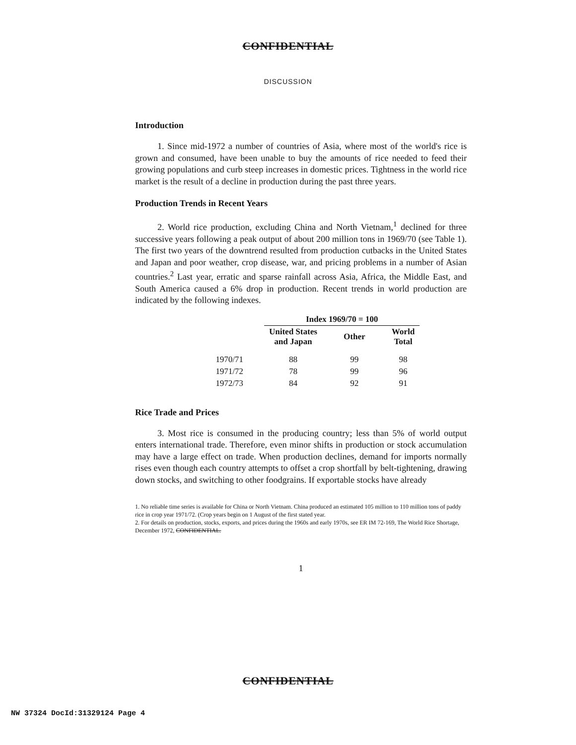CONFIDENTIAL
DISCUSSION
Introduction
1. Since mid-1972 a number of countries of Asia, where most of the world's rice is grown and consumed, have been unable to buy the amounts of rice needed to feed their growing populations and curb steep increases in domestic prices. Tightness in the world rice market is the result of a decline in production during the past three years.
Production Trends in Recent Years
2. World rice production, excluding China and North Vietnam,<sup>1</sup> declined for three successive years following a peak output of about 200 million tons in 1969/70 (see Table 1). The first two years of the downtrend resulted from production cutbacks in the United States and Japan and poor weather, crop disease, war, and pricing problems in a number of Asian countries.<sup>2</sup> Last year, erratic and sparse rainfall across Asia, Africa, the Middle East, and South America caused a 6% drop in production. Recent trends in world production are indicated by the following indexes.
| | Index 1969/70 = 100 | | |
| | United States and Japan | Other | World Total |
| 1970/71 | 88 | 99 | 98 |
| 1971/72 | 78 | 99 | 96 |
| 1972/73 | 84 | 92 | 91 |
Rice Trade and Prices
3. Most rice is consumed in the producing country; less than 5% of world output enters international trade. Therefore, even minor shifts in production or stock accumulation may have a large effect on trade. When production declines, demand for imports normally rises even though each country attempts to offset a crop shortfall by belt-tightening, drawing down stocks, and switching to other foodgrains. If exportable stocks have already
1. No reliable time series is available for China or North Vietnam. China produced an estimated 105 million to 110 million tons of paddy rice in crop year 1971/72. (Crop years begin on 1 August of the first stated year.
2. For details on production, stocks, exports, and prices during the 1960s and early 1970s, see ER IM 72-169, The World Rice Shortage, December 1972, CONFIDENTIAL.
1
CONFIDENTIAL
NW 37324 DocId:31329124 Page 4